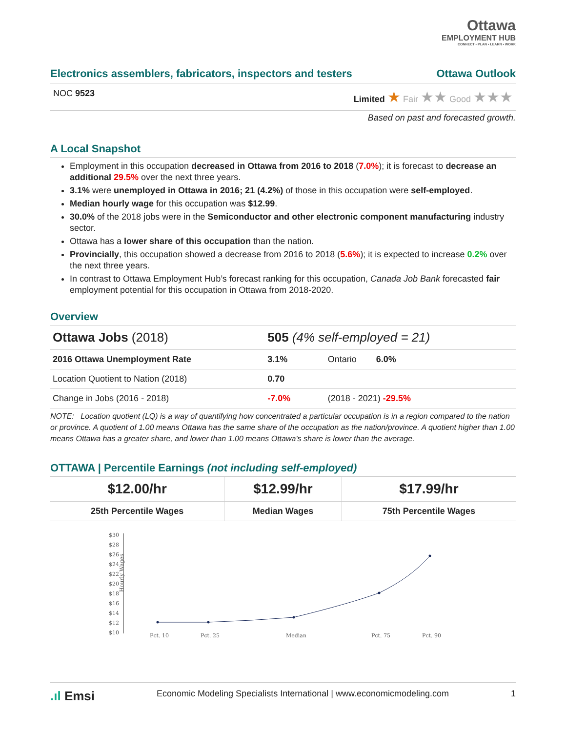Ottawa
EMPLOYMENT HUB
CONNECT • PLAN • LEARN • WORK
Electronics assemblers, fabricators, inspectors and testers Ottawa Outlook
NOC 9523 Limited ★ Fair ★★ Good ★★★
Based on past and forecasted growth.
A Local Snapshot
Employment in this occupation decreased in Ottawa from 2016 to 2018 (7.0%); it is forecast to decrease an additional 29.5% over the next three years.
3.1% were unemployed in Ottawa in 2016; 21 (4.2%) of those in this occupation were self-employed.
Median hourly wage for this occupation was $12.99.
30.0% of the 2018 jobs were in the Semiconductor and other electronic component manufacturing industry sector.
Ottawa has a lower share of this occupation than the nation.
Provincially, this occupation showed a decrease from 2016 to 2018 (5.6%); it is expected to increase 0.2% over the next three years.
In contrast to Ottawa Employment Hub’s forecast ranking for this occupation, Canada Job Bank forecasted fair employment potential for this occupation in Ottawa from 2018-2020.
Overview
| Ottawa Jobs (2018) | 505 (4% self-employed = 21) | |
| 2016 Ottawa Unemployment Rate | 3.1% | Ontario 6.0% |
| Location Quotient to Nation (2018) | 0.70 | |
| Change in Jobs (2016 - 2018) | -7.0% | (2018 - 2021) -29.5% |
NOTE: Location quotient (LQ) is a way of quantifying how concentrated a particular occupation is in a region compared to the nation or province. A quotient of 1.00 means Ottawa has the same share of the occupation as the nation/province. A quotient higher than 1.00 means Ottawa has a greater share, and lower than 1.00 means Ottawa's share is lower than the average.
OTTAWA | Percentile Earnings (not including self-employed)
| $12.00/hr | $12.99/hr | $17.99/hr |
| 25th Percentile Wages | Median Wages | 75th Percentile Wages |
$30
$28
$26
$24
$22
$20
$18
$16
$14
$12
$10
Hourly Wages
Pct. 10
Pct. 25
Median
Pct. 75
Pct. 90
.ıl Emsi Economic Modeling Specialists International | www.economicmodeling.com 1